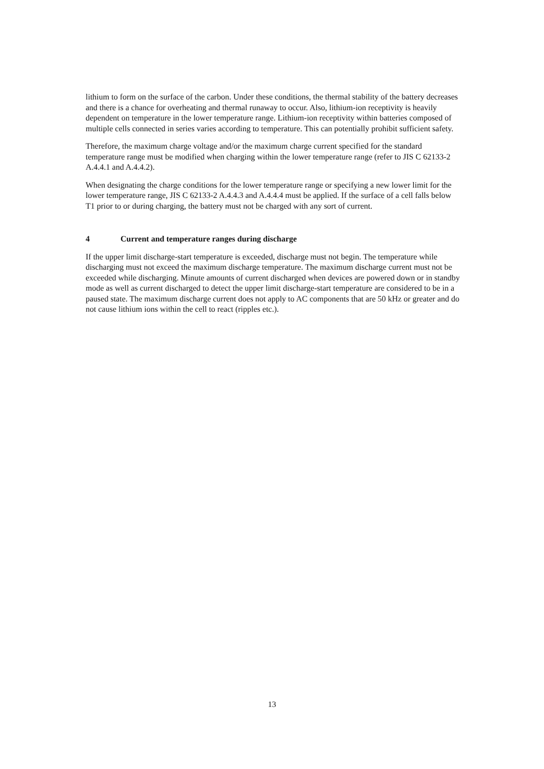lithium to form on the surface of the carbon. Under these conditions, the thermal stability of the battery decreases and there is a chance for overheating and thermal runaway to occur. Also, lithium-ion receptivity is heavily dependent on temperature in the lower temperature range. Lithium-ion receptivity within batteries composed of multiple cells connected in series varies according to temperature. This can potentially prohibit sufficient safety.
Therefore, the maximum charge voltage and/or the maximum charge current specified for the standard temperature range must be modified when charging within the lower temperature range (refer to JIS C 62133-2 A.4.4.1 and A.4.4.2).
When designating the charge conditions for the lower temperature range or specifying a new lower limit for the lower temperature range, JIS C 62133-2 A.4.4.3 and A.4.4.4 must be applied. If the surface of a cell falls below T1 prior to or during charging, the battery must not be charged with any sort of current.
4 Current and temperature ranges during discharge
If the upper limit discharge-start temperature is exceeded, discharge must not begin. The temperature while discharging must not exceed the maximum discharge temperature. The maximum discharge current must not be exceeded while discharging. Minute amounts of current discharged when devices are powered down or in standby mode as well as current discharged to detect the upper limit discharge-start temperature are considered to be in a paused state. The maximum discharge current does not apply to AC components that are 50 kHz or greater and do not cause lithium ions within the cell to react (ripples etc.).
13